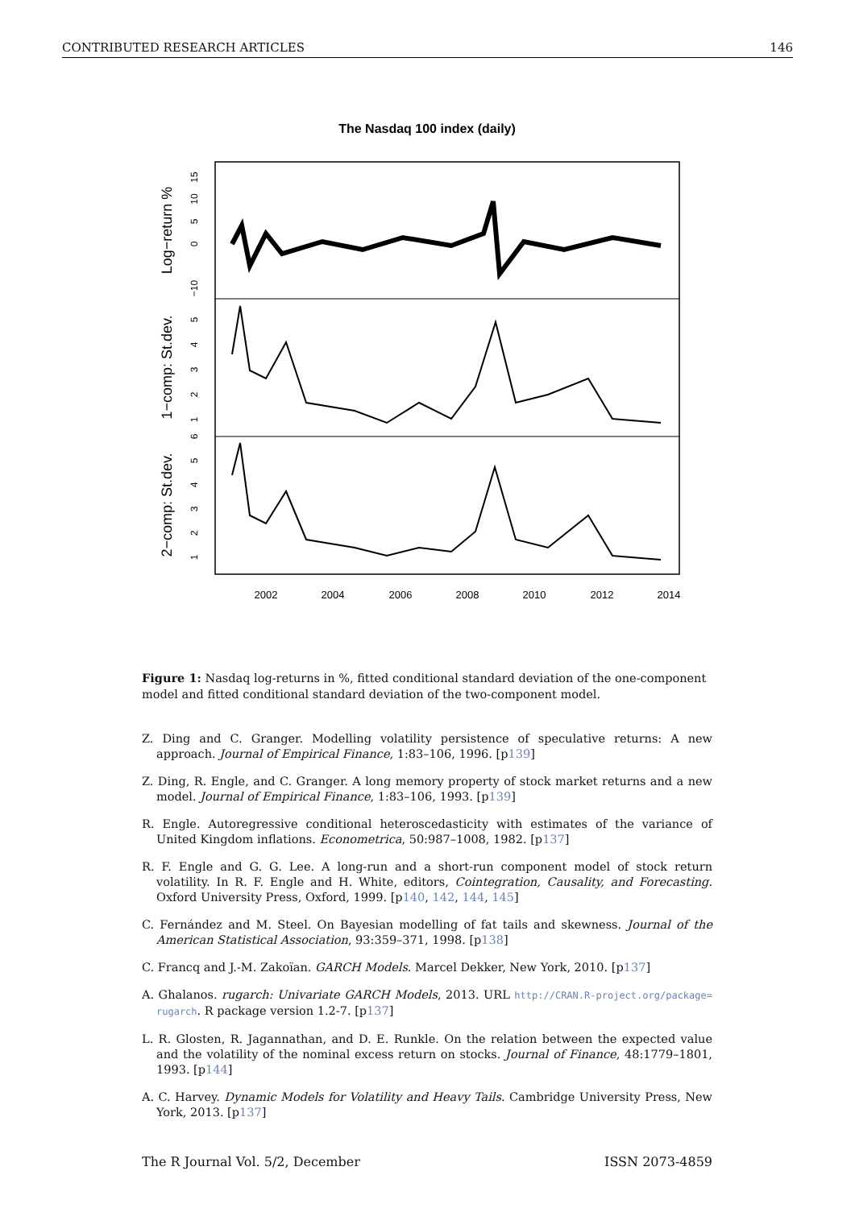CONTRIBUTED RESEARCH ARTICLES 146
The Nasdaq 100 index (daily)
2002
2004
2006
2008
2010
2012
2014
Log−return %
1−comp: St.dev.
2−comp: St.dev.
15
10
5
0
−10
5
4
3
2
1
6
5
4
3
2
1
Figure 1: Nasdaq log-returns in %, fitted conditional standard deviation of the one-component model and fitted conditional standard deviation of the two-component model.
Z. Ding and C. Granger. Modelling volatility persistence of speculative returns: A new approach. Journal of Empirical Finance, 1:83–106, 1996. [p139]
Z. Ding, R. Engle, and C. Granger. A long memory property of stock market returns and a new model. Journal of Empirical Finance, 1:83–106, 1993. [p139]
R. Engle. Autoregressive conditional heteroscedasticity with estimates of the variance of United Kingdom inflations. Econometrica, 50:987–1008, 1982. [p137]
R. F. Engle and G. G. Lee. A long-run and a short-run component model of stock return volatility. In R. F. Engle and H. White, editors, Cointegration, Causality, and Forecasting. Oxford University Press, Oxford, 1999. [p140, 142, 144, 145]
C. Fernández and M. Steel. On Bayesian modelling of fat tails and skewness. Journal of the American Statistical Association, 93:359–371, 1998. [p138]
C. Francq and J.-M. Zakoïan. GARCH Models. Marcel Dekker, New York, 2010. [p137]
A. Ghalanos. rugarch: Univariate GARCH Models, 2013. URL http://CRAN.R-project.org/package= rugarch. R package version 1.2-7. [p137]
L. R. Glosten, R. Jagannathan, and D. E. Runkle. On the relation between the expected value and the volatility of the nominal excess return on stocks. Journal of Finance, 48:1779–1801, 1993. [p144]
A. C. Harvey. Dynamic Models for Volatility and Heavy Tails. Cambridge University Press, New York, 2013. [p137]
The R Journal Vol. 5/2, December ISSN 2073-4859